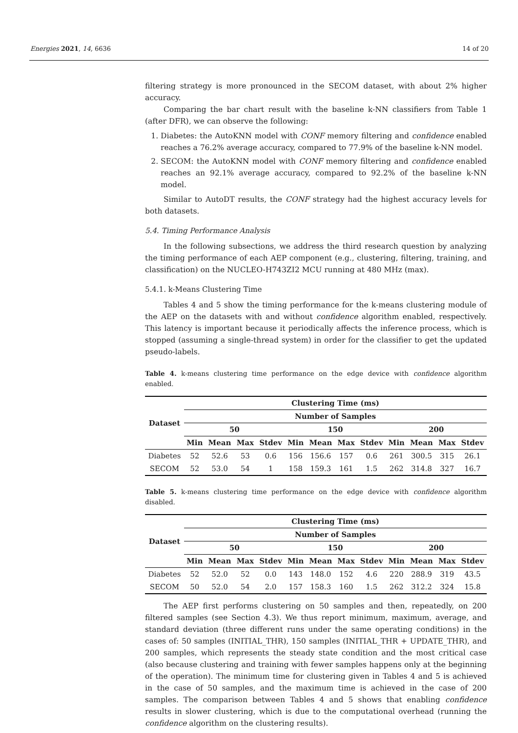Energies 2021, 14, 6636 14 of 20
filtering strategy is more pronounced in the SECOM dataset, with about 2% higher accuracy.
Comparing the bar chart result with the baseline k-NN classifiers from Table 1 (after DFR), we can observe the following:
1. Diabetes: the AutoKNN model with CONF memory filtering and confidence enabled reaches a 76.2% average accuracy, compared to 77.9% of the baseline k-NN model.
2. SECOM: the AutoKNN model with CONF memory filtering and confidence enabled reaches an 92.1% average accuracy, compared to 92.2% of the baseline k-NN model.
Similar to AutoDT results, the CONF strategy had the highest accuracy levels for both datasets.
5.4. Timing Performance Analysis
In the following subsections, we address the third research question by analyzing the timing performance of each AEP component (e.g., clustering, filtering, training, and classification) on the NUCLEO-H743ZI2 MCU running at 480 MHz (max).
5.4.1. k-Means Clustering Time
Tables 4 and 5 show the timing performance for the k-means clustering module of the AEP on the datasets with and without confidence algorithm enabled, respectively. This latency is important because it periodically affects the inference process, which is stopped (assuming a single-thread system) in order for the classifier to get the updated pseudo-labels.
Table 4. k-means clustering time performance on the edge device with confidence algorithm enabled.
| Dataset | Clustering Time (ms) | | | | | | | | | | | |
| --- | --- | --- | --- | --- | --- | --- | --- | --- | --- | --- | --- | --- |
| | Number of Samples | | | | | | | | | | | |
| | 50 | | | | 150 | | | | 200 | | | |
| | Min | Mean | Max | Stdev | Min | Mean | Max | Stdev | Min | Mean | Max | Stdev |
| Diabetes | 52 | 52.6 | 53 | 0.6 | 156 | 156.6 | 157 | 0.6 | 261 | 300.5 | 315 | 26.1 |
| SECOM | 52 | 53.0 | 54 | 1 | 158 | 159.3 | 161 | 1.5 | 262 | 314.8 | 327 | 16.7 |
Table 5. k-means clustering time performance on the edge device with confidence algorithm disabled.
| Dataset | Clustering Time (ms) | | | | | | | | | | | |
| --- | --- | --- | --- | --- | --- | --- | --- | --- | --- | --- | --- | --- |
| | Number of Samples | | | | | | | | | | | |
| | 50 | | | | 150 | | | | 200 | | | |
| | Min | Mean | Max | Stdev | Min | Mean | Max | Stdev | Min | Mean | Max | Stdev |
| Diabetes | 52 | 52.0 | 52 | 0.0 | 143 | 148.0 | 152 | 4.6 | 220 | 288.9 | 319 | 43.5 |
| SECOM | 50 | 52.0 | 54 | 2.0 | 157 | 158.3 | 160 | 1.5 | 262 | 312.2 | 324 | 15.8 |
The AEP first performs clustering on 50 samples and then, repeatedly, on 200 filtered samples (see Section 4.3). We thus report minimum, maximum, average, and standard deviation (three different runs under the same operating conditions) in the cases of: 50 samples (INITIAL_THR), 150 samples (INITIAL_THR + UPDATE_THR), and 200 samples, which represents the steady state condition and the most critical case (also because clustering and training with fewer samples happens only at the beginning of the operation). The minimum time for clustering given in Tables 4 and 5 is achieved in the case of 50 samples, and the maximum time is achieved in the case of 200 samples. The comparison between Tables 4 and 5 shows that enabling confidence results in slower clustering, which is due to the computational overhead (running the confidence algorithm on the clustering results).